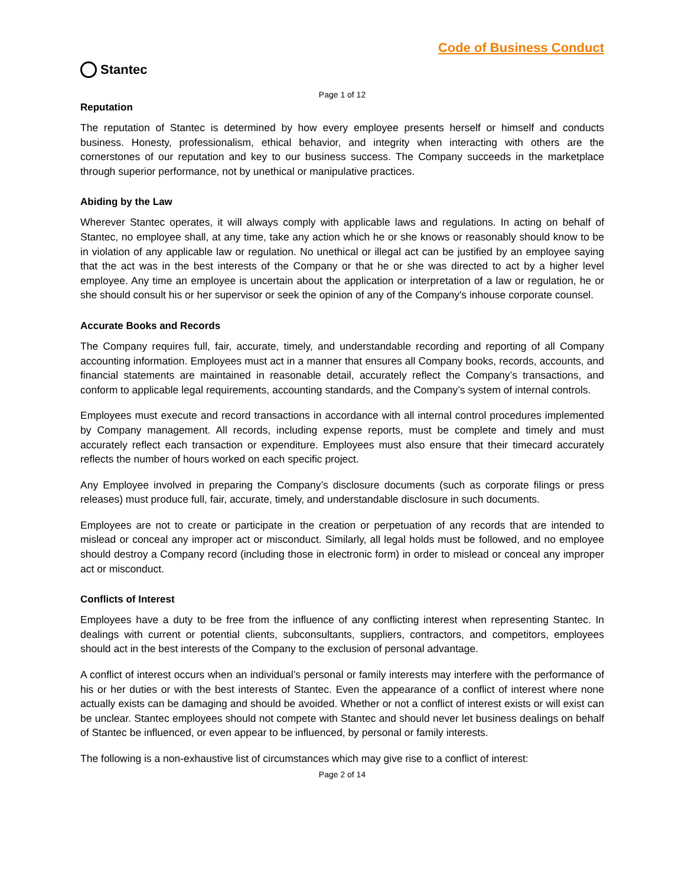Stantec
Code of Business Conduct
Page 1 of 12
Reputation
The reputation of Stantec is determined by how every employee presents herself or himself and conducts business. Honesty, professionalism, ethical behavior, and integrity when interacting with others are the cornerstones of our reputation and key to our business success. The Company succeeds in the marketplace through superior performance, not by unethical or manipulative practices.
Abiding by the Law
Wherever Stantec operates, it will always comply with applicable laws and regulations. In acting on behalf of Stantec, no employee shall, at any time, take any action which he or she knows or reasonably should know to be in violation of any applicable law or regulation. No unethical or illegal act can be justified by an employee saying that the act was in the best interests of the Company or that he or she was directed to act by a higher level employee. Any time an employee is uncertain about the application or interpretation of a law or regulation, he or she should consult his or her supervisor or seek the opinion of any of the Company's inhouse corporate counsel.
Accurate Books and Records
The Company requires full, fair, accurate, timely, and understandable recording and reporting of all Company accounting information. Employees must act in a manner that ensures all Company books, records, accounts, and financial statements are maintained in reasonable detail, accurately reflect the Company’s transactions, and conform to applicable legal requirements, accounting standards, and the Company’s system of internal controls.
Employees must execute and record transactions in accordance with all internal control procedures implemented by Company management. All records, including expense reports, must be complete and timely and must accurately reflect each transaction or expenditure. Employees must also ensure that their timecard accurately reflects the number of hours worked on each specific project.
Any Employee involved in preparing the Company’s disclosure documents (such as corporate filings or press releases) must produce full, fair, accurate, timely, and understandable disclosure in such documents.
Employees are not to create or participate in the creation or perpetuation of any records that are intended to mislead or conceal any improper act or misconduct. Similarly, all legal holds must be followed, and no employee should destroy a Company record (including those in electronic form) in order to mislead or conceal any improper act or misconduct.
Conflicts of Interest
Employees have a duty to be free from the influence of any conflicting interest when representing Stantec. In dealings with current or potential clients, subconsultants, suppliers, contractors, and competitors, employees should act in the best interests of the Company to the exclusion of personal advantage.
A conflict of interest occurs when an individual’s personal or family interests may interfere with the performance of his or her duties or with the best interests of Stantec. Even the appearance of a conflict of interest where none actually exists can be damaging and should be avoided. Whether or not a conflict of interest exists or will exist can be unclear. Stantec employees should not compete with Stantec and should never let business dealings on behalf of Stantec be influenced, or even appear to be influenced, by personal or family interests.
The following is a non-exhaustive list of circumstances which may give rise to a conflict of interest:
Page 2 of 14